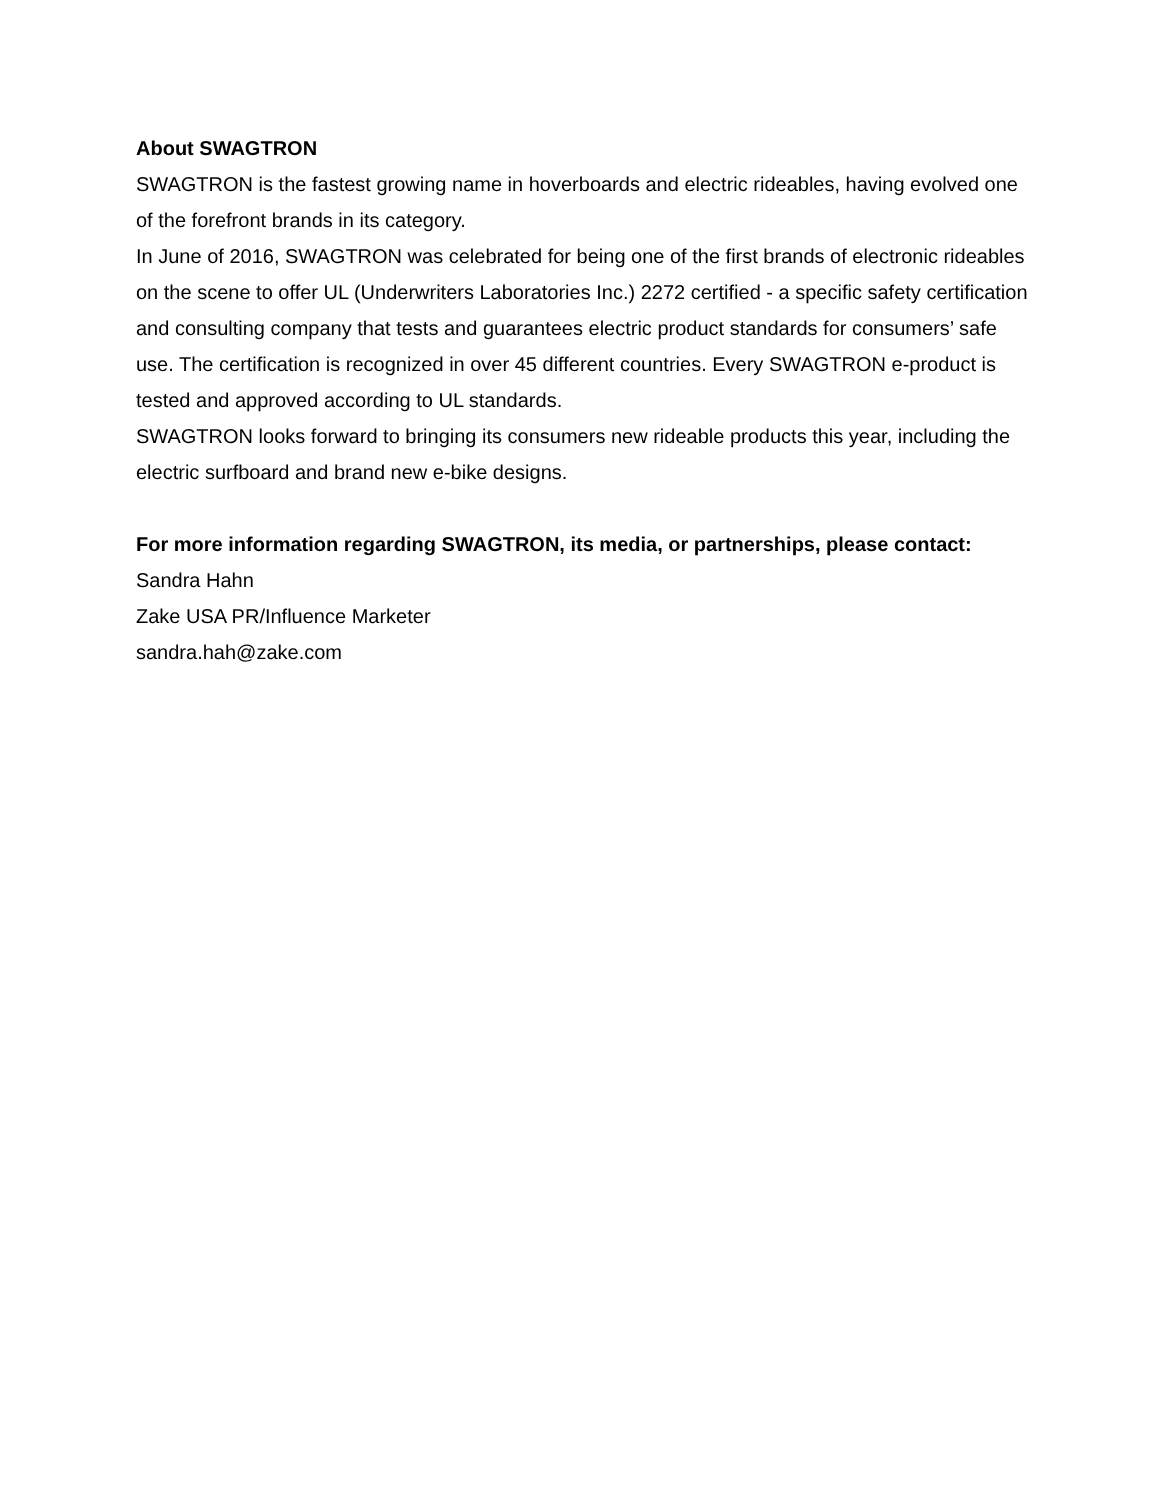About SWAGTRON
SWAGTRON is the fastest growing name in hoverboards and electric rideables, having evolved one of the forefront brands in its category.
In June of 2016, SWAGTRON was celebrated for being one of the first brands of electronic rideables on the scene to offer UL (Underwriters Laboratories Inc.) 2272 certified - a specific safety certification and consulting company that tests and guarantees electric product standards for consumers’ safe use. The certification is recognized in over 45 different countries. Every SWAGTRON e-product is tested and approved according to UL standards.
SWAGTRON looks forward to bringing its consumers new rideable products this year, including the electric surfboard and brand new e-bike designs.
For more information regarding SWAGTRON, its media, or partnerships, please contact:
Sandra Hahn
Zake USA PR/Influence Marketer
sandra.hah@zake.com